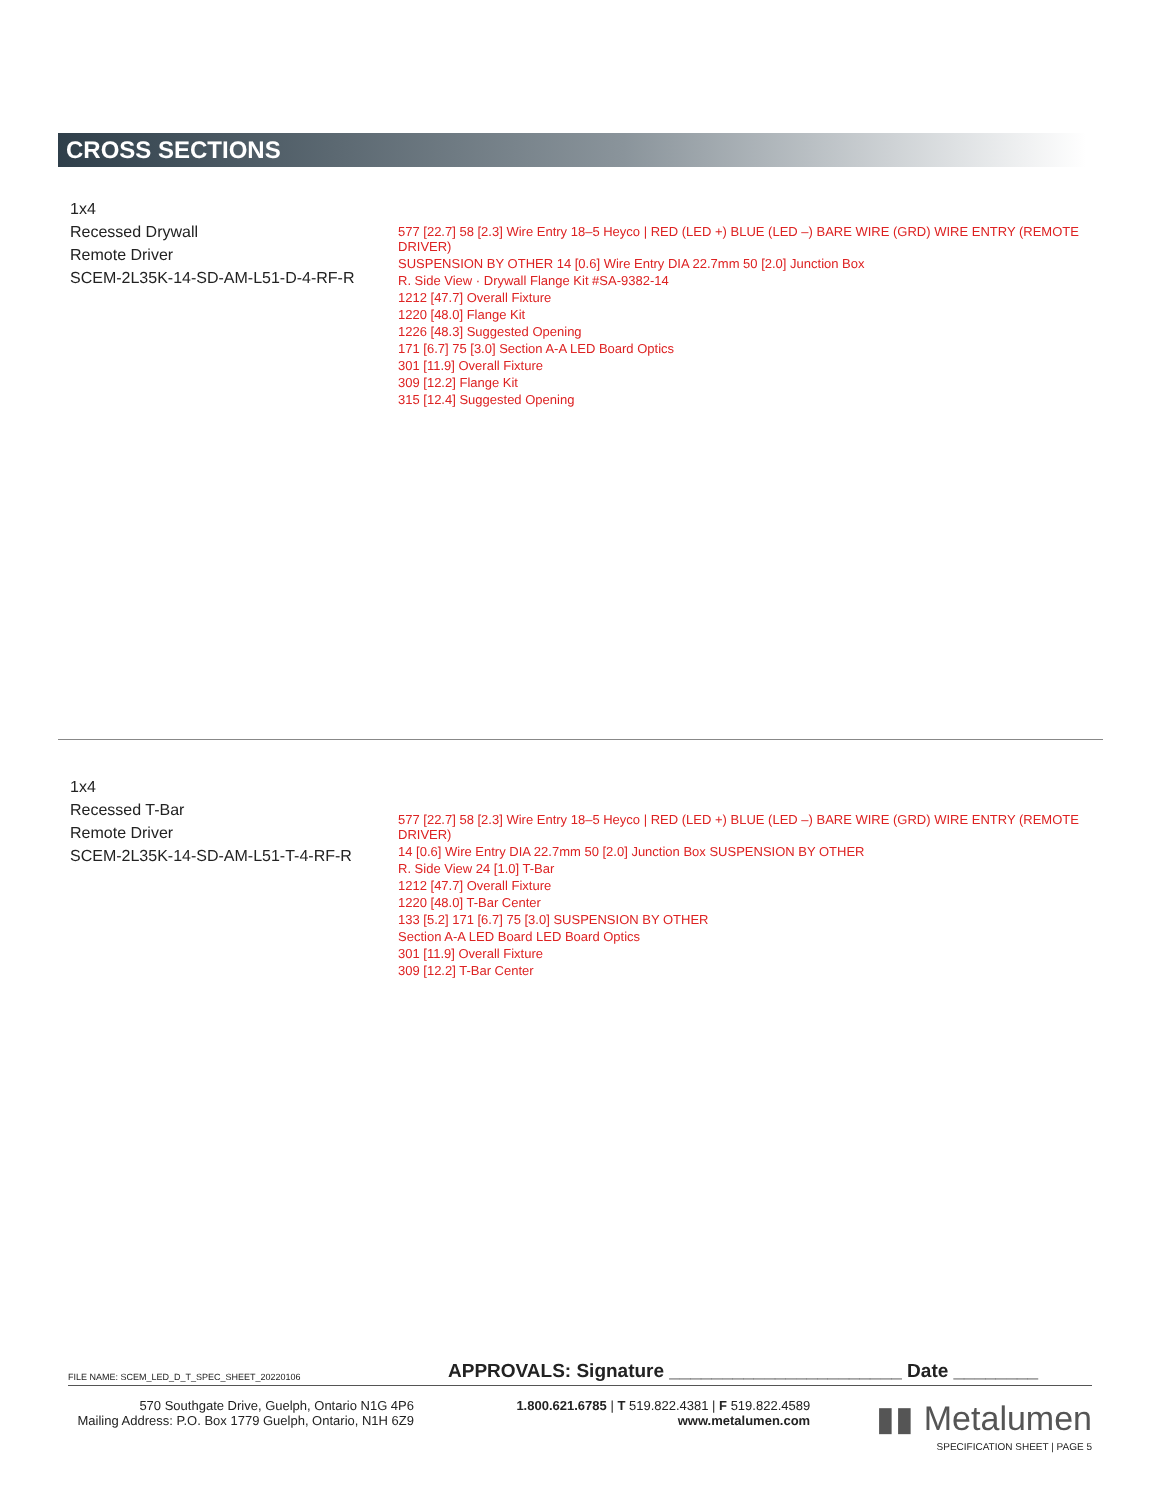CROSS SECTIONS
1x4
Recessed Drywall
Remote Driver
SCEM-2L35K-14-SD-AM-L51-D-4-RF-R
577 [22.7] 58 [2.3] Wire Entry 18–5 Heyco | RED (LED +) BLUE (LED –) BARE WIRE (GRD) WIRE ENTRY (REMOTE DRIVER)
SUSPENSION BY OTHER 14 [0.6] Wire Entry DIA 22.7mm 50 [2.0] Junction Box
R. Side View · Drywall Flange Kit #SA-9382-14
1212 [47.7] Overall Fixture
1220 [48.0] Flange Kit
1226 [48.3] Suggested Opening
171 [6.7] 75 [3.0] Section A-A LED Board Optics
301 [11.9] Overall Fixture
309 [12.2] Flange Kit
315 [12.4] Suggested Opening
1x4
Recessed T-Bar
Remote Driver
SCEM-2L35K-14-SD-AM-L51-T-4-RF-R
577 [22.7] 58 [2.3] Wire Entry 18–5 Heyco | RED (LED +) BLUE (LED –) BARE WIRE (GRD) WIRE ENTRY (REMOTE DRIVER)
14 [0.6] Wire Entry DIA 22.7mm 50 [2.0] Junction Box SUSPENSION BY OTHER
R. Side View 24 [1.0] T-Bar
1212 [47.7] Overall Fixture
1220 [48.0] T-Bar Center
133 [5.2] 171 [6.7] 75 [3.0] SUSPENSION BY OTHER
Section A-A LED Board LED Board Optics
301 [11.9] Overall Fixture
309 [12.2] T-Bar Center
FILE NAME: SCEM_LED_D_T_SPEC_SHEET_20220106 APPROVALS: Signature ______________________ Date ________
570 Southgate Drive, Guelph, Ontario N1G 4P6
Mailing Address: P.O. Box 1779 Guelph, Ontario, N1H 6Z9
1.800.621.6785 | T 519.822.4381 | F 519.822.4589
www.metalumen.com
▮▮ Metalumen
SPECIFICATION SHEET | PAGE 5